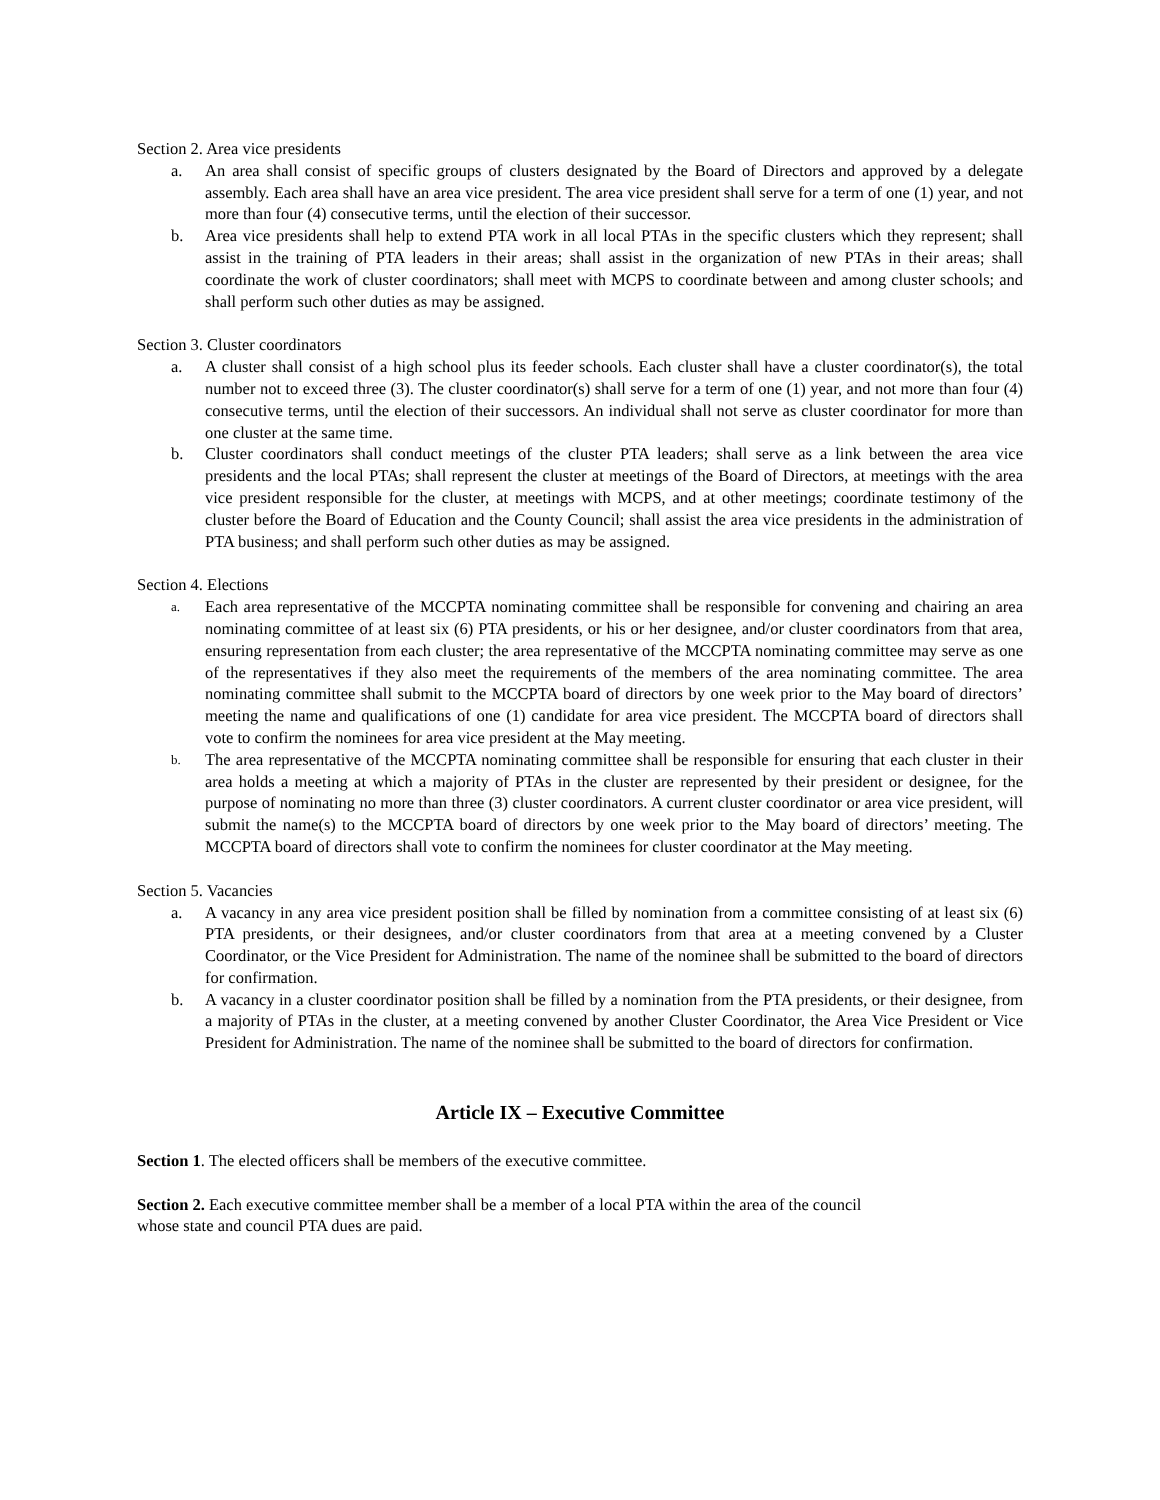Section 2. Area vice presidents
a. An area shall consist of specific groups of clusters designated by the Board of Directors and approved by a delegate assembly. Each area shall have an area vice president. The area vice president shall serve for a term of one (1) year, and not more than four (4) consecutive terms, until the election of their successor.
b. Area vice presidents shall help to extend PTA work in all local PTAs in the specific clusters which they represent; shall assist in the training of PTA leaders in their areas; shall assist in the organization of new PTAs in their areas; shall coordinate the work of cluster coordinators; shall meet with MCPS to coordinate between and among cluster schools; and shall perform such other duties as may be assigned.
Section 3. Cluster coordinators
a. A cluster shall consist of a high school plus its feeder schools. Each cluster shall have a cluster coordinator(s), the total number not to exceed three (3). The cluster coordinator(s) shall serve for a term of one (1) year, and not more than four (4) consecutive terms, until the election of their successors. An individual shall not serve as cluster coordinator for more than one cluster at the same time.
b. Cluster coordinators shall conduct meetings of the cluster PTA leaders; shall serve as a link between the area vice presidents and the local PTAs; shall represent the cluster at meetings of the Board of Directors, at meetings with the area vice president responsible for the cluster, at meetings with MCPS, and at other meetings; coordinate testimony of the cluster before the Board of Education and the County Council; shall assist the area vice presidents in the administration of PTA business; and shall perform such other duties as may be assigned.
Section 4. Elections
a. Each area representative of the MCCPTA nominating committee shall be responsible for convening and chairing an area nominating committee of at least six (6) PTA presidents, or his or her designee, and/or cluster coordinators from that area, ensuring representation from each cluster; the area representative of the MCCPTA nominating committee may serve as one of the representatives if they also meet the requirements of the members of the area nominating committee. The area nominating committee shall submit to the MCCPTA board of directors by one week prior to the May board of directors’ meeting the name and qualifications of one (1) candidate for area vice president. The MCCPTA board of directors shall vote to confirm the nominees for area vice president at the May meeting.
b. The area representative of the MCCPTA nominating committee shall be responsible for ensuring that each cluster in their area holds a meeting at which a majority of PTAs in the cluster are represented by their president or designee, for the purpose of nominating no more than three (3) cluster coordinators. A current cluster coordinator or area vice president, will submit the name(s) to the MCCPTA board of directors by one week prior to the May board of directors’ meeting. The MCCPTA board of directors shall vote to confirm the nominees for cluster coordinator at the May meeting.
Section 5. Vacancies
a. A vacancy in any area vice president position shall be filled by nomination from a committee consisting of at least six (6) PTA presidents, or their designees, and/or cluster coordinators from that area at a meeting convened by a Cluster Coordinator, or the Vice President for Administration. The name of the nominee shall be submitted to the board of directors for confirmation.
b. A vacancy in a cluster coordinator position shall be filled by a nomination from the PTA presidents, or their designee, from a majority of PTAs in the cluster, at a meeting convened by another Cluster Coordinator, the Area Vice President or Vice President for Administration. The name of the nominee shall be submitted to the board of directors for confirmation.
Article IX – Executive Committee
Section 1. The elected officers shall be members of the executive committee.
Section 2. Each executive committee member shall be a member of a local PTA within the area of the council
whose state and council PTA dues are paid.